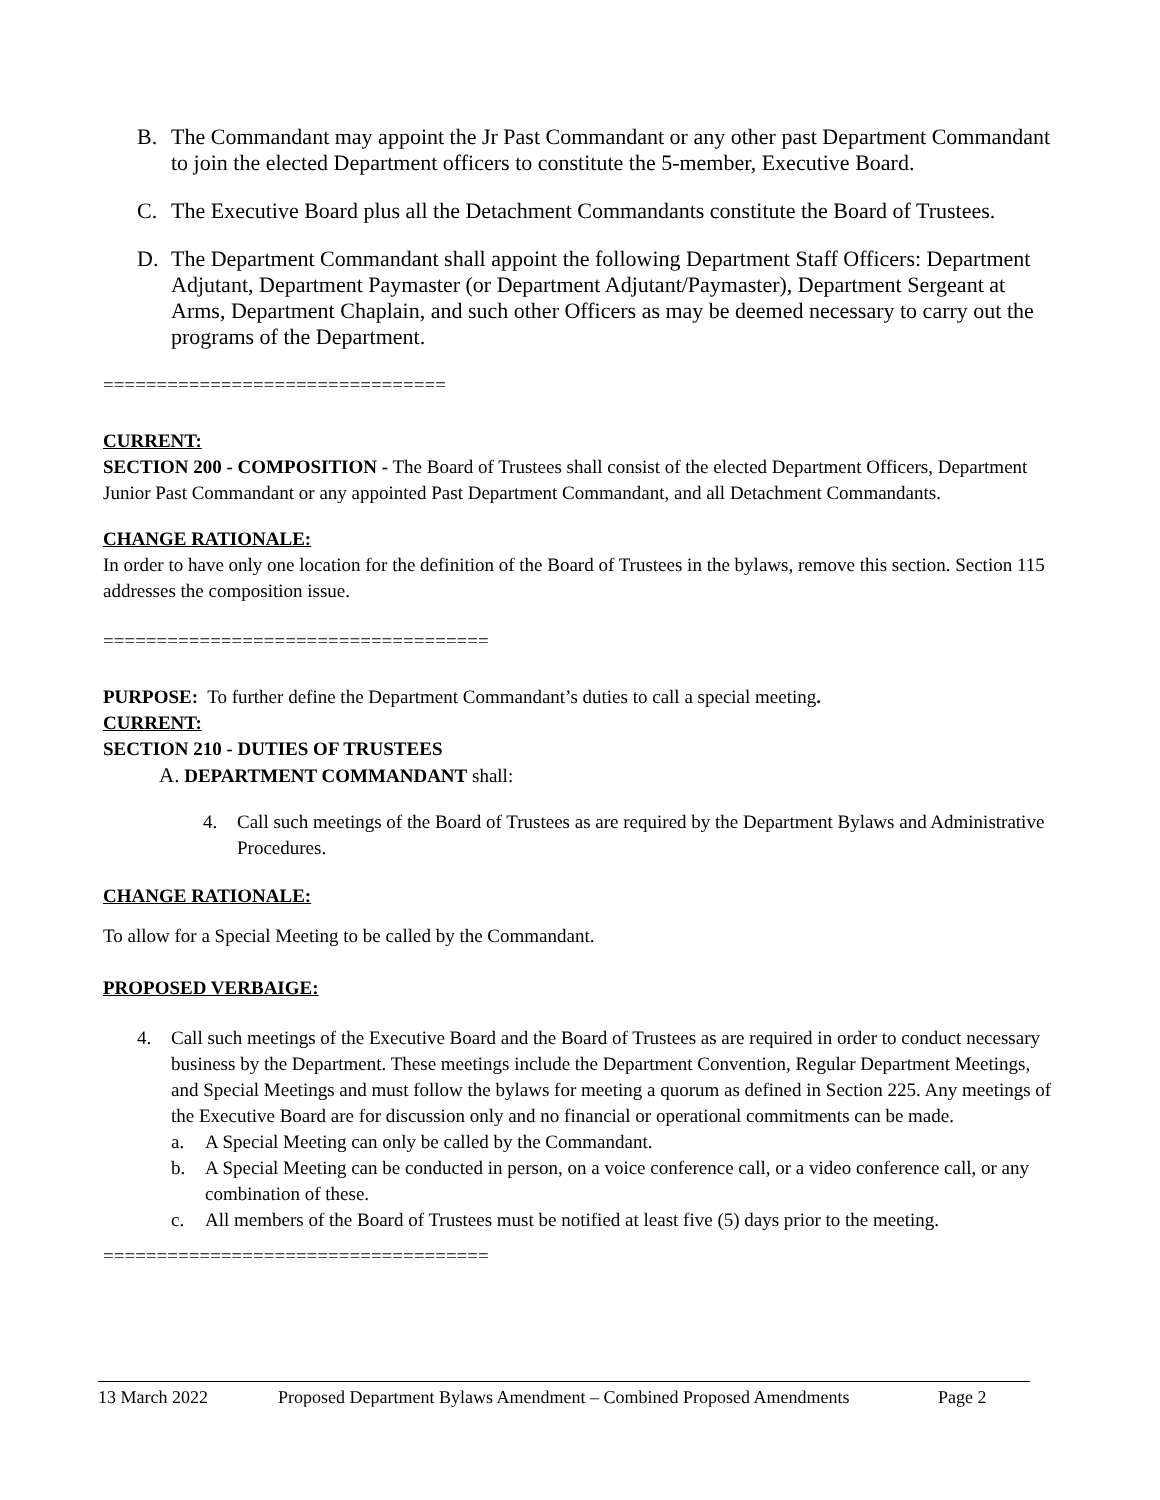B. The Commandant may appoint the Jr Past Commandant or any other past Department Commandant to join the elected Department officers to constitute the 5-member, Executive Board.
C. The Executive Board plus all the Detachment Commandants constitute the Board of Trustees.
D. The Department Commandant shall appoint the following Department Staff Officers: Department Adjutant, Department Paymaster (or Department Adjutant/Paymaster), Department Sergeant at Arms, Department Chaplain, and such other Officers as may be deemed necessary to carry out the programs of the Department.
================================
CURRENT:
SECTION 200 - COMPOSITION - The Board of Trustees shall consist of the elected Department Officers, Department Junior Past Commandant or any appointed Past Department Commandant, and all Detachment Commandants.
CHANGE RATIONALE:
In order to have only one location for the definition of the Board of Trustees in the bylaws, remove this section. Section 115 addresses the composition issue.
====================================
PURPOSE: To further define the Department Commandant’s duties to call a special meeting.
CURRENT:
SECTION 210 - DUTIES OF TRUSTEES
A. DEPARTMENT COMMANDANT shall:
4. Call such meetings of the Board of Trustees as are required by the Department Bylaws and Administrative Procedures.
CHANGE RATIONALE:
To allow for a Special Meeting to be called by the Commandant.
PROPOSED VERBAIGE:
4. Call such meetings of the Executive Board and the Board of Trustees as are required in order to conduct necessary business by the Department. These meetings include the Department Convention, Regular Department Meetings, and Special Meetings and must follow the bylaws for meeting a quorum as defined in Section 225. Any meetings of the Executive Board are for discussion only and no financial or operational commitments can be made.
a. A Special Meeting can only be called by the Commandant.
b. A Special Meeting can be conducted in person, on a voice conference call, or a video conference call, or any combination of these.
c. All members of the Board of Trustees must be notified at least five (5) days prior to the meeting.
====================================
13 March 2022 Proposed Department Bylaws Amendment – Combined Proposed Amendments Page 2